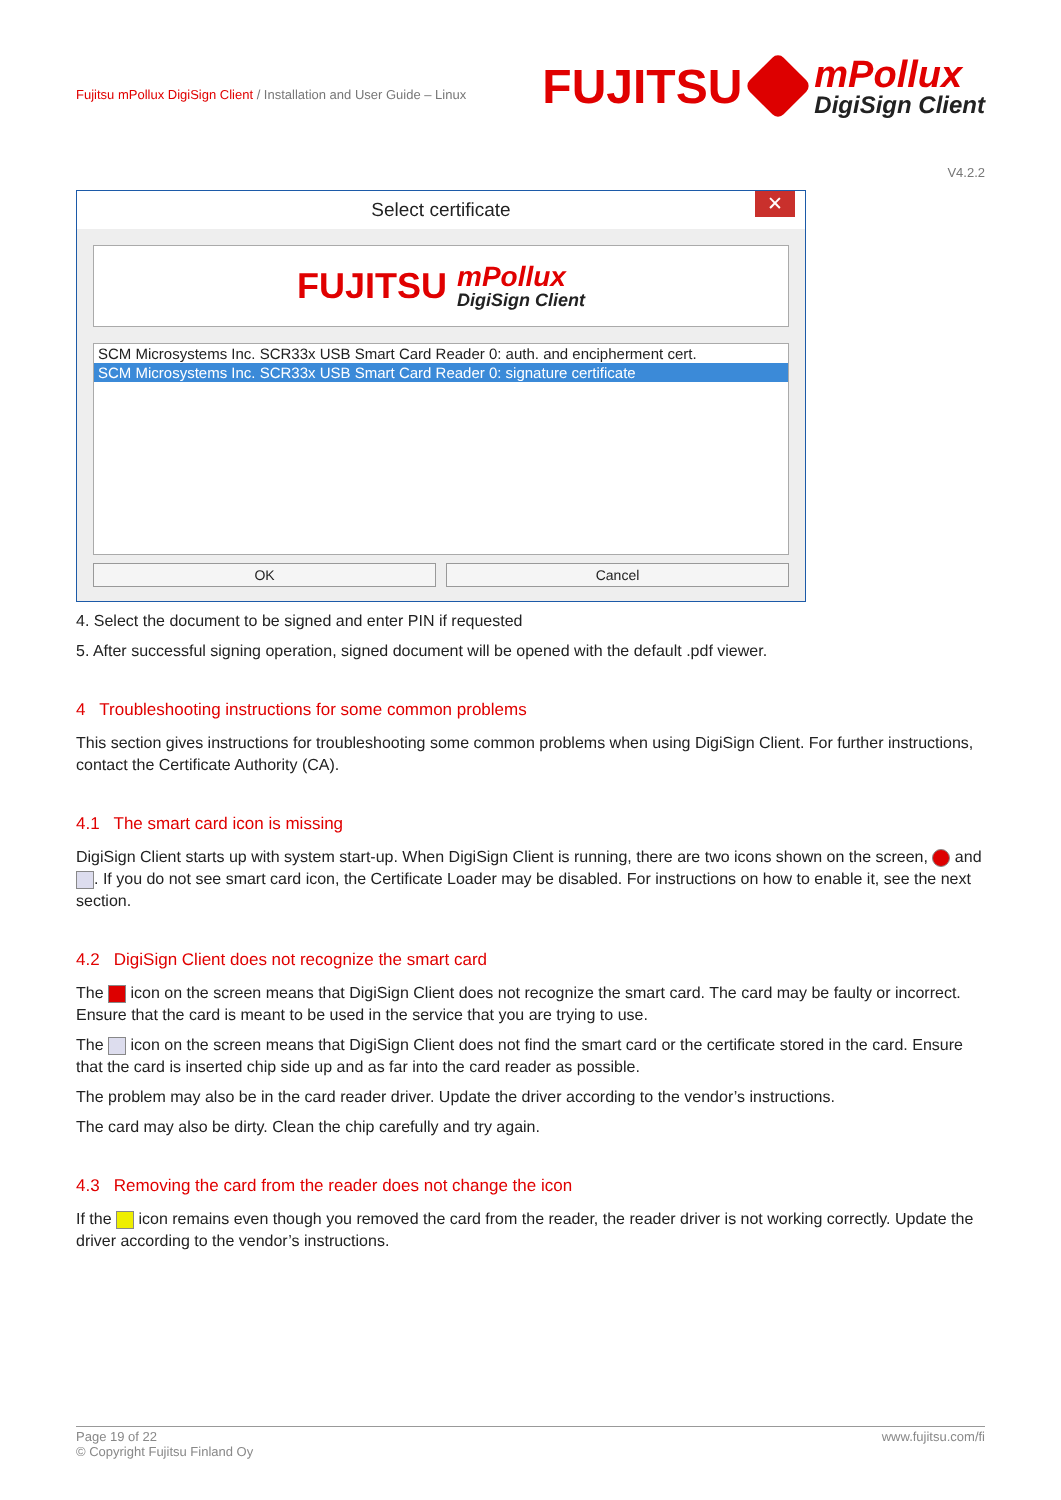Fujitsu mPollux DigiSign Client / Installation and User Guide – Linux
FUJITSU
mPollux
DigiSign Client
V4.2.2
Select certificate ✕
FUJITSU
mPollux
DigiSign Client
SCM Microsystems Inc. SCR33x USB Smart Card Reader 0: auth. and encipherment cert.
SCM Microsystems Inc. SCR33x USB Smart Card Reader 0: signature certificate
OK Cancel
4. Select the document to be signed and enter PIN if requested
5. After successful signing operation, signed document will be opened with the default .pdf viewer.
4 Troubleshooting instructions for some common problems
This section gives instructions for troubleshooting some common problems when using DigiSign Client. For further instructions, contact the Certificate Authority (CA).
4.1 The smart card icon is missing
DigiSign Client starts up with system start-up. When DigiSign Client is running, there are two icons shown on the screen, and . If you do not see smart card icon, the Certificate Loader may be disabled. For instructions on how to enable it, see the next section.
4.2 DigiSign Client does not recognize the smart card
The icon on the screen means that DigiSign Client does not recognize the smart card. The card may be faulty or incorrect. Ensure that the card is meant to be used in the service that you are trying to use.
The icon on the screen means that DigiSign Client does not find the smart card or the certificate stored in the card. Ensure that the card is inserted chip side up and as far into the card reader as possible.
The problem may also be in the card reader driver. Update the driver according to the vendor’s instructions.
The card may also be dirty. Clean the chip carefully and try again.
4.3 Removing the card from the reader does not change the icon
If the icon remains even though you removed the card from the reader, the reader driver is not working correctly. Update the driver according to the vendor’s instructions.
Page 19 of 22
© Copyright Fujitsu Finland Oy
www.fujitsu.com/fi